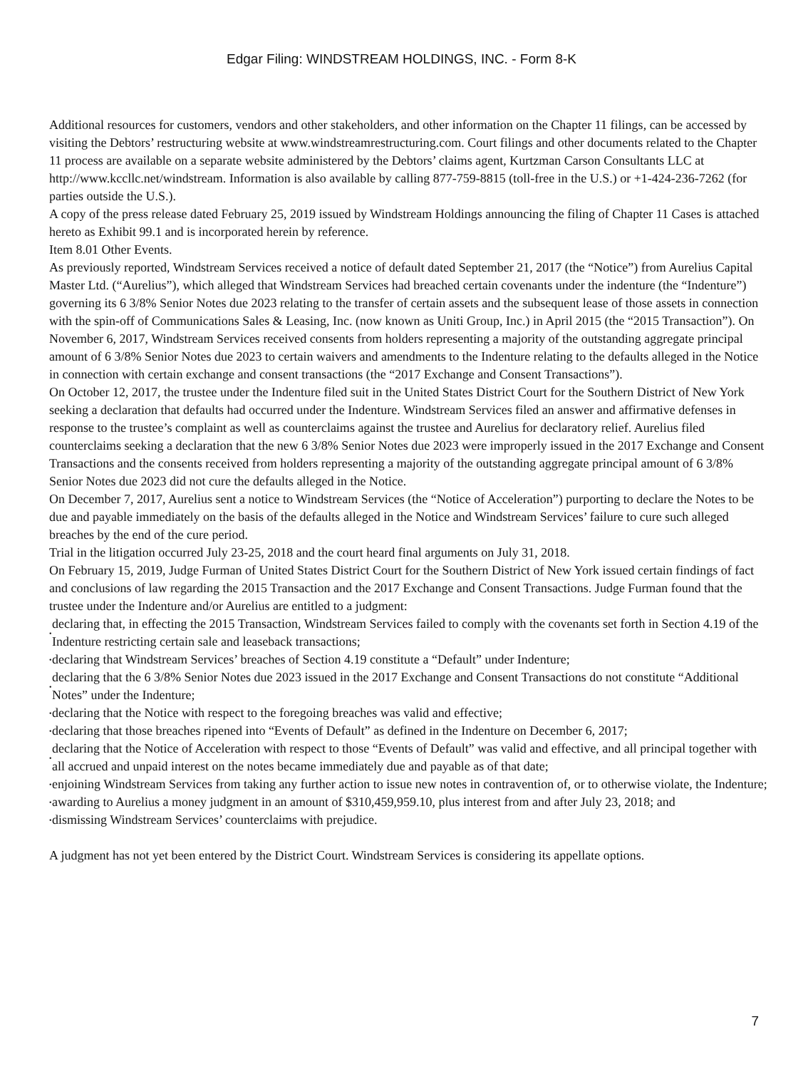Edgar Filing: WINDSTREAM HOLDINGS, INC. - Form 8-K
Additional resources for customers, vendors and other stakeholders, and other information on the Chapter 11 filings, can be accessed by visiting the Debtors’ restructuring website at www.windstreamrestructuring.com. Court filings and other documents related to the Chapter 11 process are available on a separate website administered by the Debtors’ claims agent, Kurtzman Carson Consultants LLC at http://www.kccllc.net/windstream. Information is also available by calling 877-759-8815 (toll-free in the U.S.) or +1-424-236-7262 (for parties outside the U.S.).
A copy of the press release dated February 25, 2019 issued by Windstream Holdings announcing the filing of Chapter 11 Cases is attached hereto as Exhibit 99.1 and is incorporated herein by reference.
Item 8.01 Other Events.
As previously reported, Windstream Services received a notice of default dated September 21, 2017 (the “Notice”) from Aurelius Capital Master Ltd. (“Aurelius”), which alleged that Windstream Services had breached certain covenants under the indenture (the “Indenture”) governing its 6 3/8% Senior Notes due 2023 relating to the transfer of certain assets and the subsequent lease of those assets in connection with the spin-off of Communications Sales & Leasing, Inc. (now known as Uniti Group, Inc.) in April 2015 (the “2015 Transaction”). On November 6, 2017, Windstream Services received consents from holders representing a majority of the outstanding aggregate principal amount of 6 3/8% Senior Notes due 2023 to certain waivers and amendments to the Indenture relating to the defaults alleged in the Notice in connection with certain exchange and consent transactions (the “2017 Exchange and Consent Transactions”).
On October 12, 2017, the trustee under the Indenture filed suit in the United States District Court for the Southern District of New York seeking a declaration that defaults had occurred under the Indenture. Windstream Services filed an answer and affirmative defenses in response to the trustee’s complaint as well as counterclaims against the trustee and Aurelius for declaratory relief. Aurelius filed counterclaims seeking a declaration that the new 6 3/8% Senior Notes due 2023 were improperly issued in the 2017 Exchange and Consent Transactions and the consents received from holders representing a majority of the outstanding aggregate principal amount of 6 3/8% Senior Notes due 2023 did not cure the defaults alleged in the Notice.
On December 7, 2017, Aurelius sent a notice to Windstream Services (the “Notice of Acceleration”) purporting to declare the Notes to be due and payable immediately on the basis of the defaults alleged in the Notice and Windstream Services’ failure to cure such alleged breaches by the end of the cure period.
Trial in the litigation occurred July 23-25, 2018 and the court heard final arguments on July 31, 2018.
On February 15, 2019, Judge Furman of United States District Court for the Southern District of New York issued certain findings of fact and conclusions of law regarding the 2015 Transaction and the 2017 Exchange and Consent Transactions. Judge Furman found that the trustee under the Indenture and/or Aurelius are entitled to a judgment:
• declaring that, in effecting the 2015 Transaction, Windstream Services failed to comply with the covenants set forth in Section 4.19 of the Indenture restricting certain sale and leaseback transactions;
• declaring that Windstream Services’ breaches of Section 4.19 constitute a “Default” under Indenture;
• declaring that the 6 3/8% Senior Notes due 2023 issued in the 2017 Exchange and Consent Transactions do not constitute “Additional Notes” under the Indenture;
• declaring that the Notice with respect to the foregoing breaches was valid and effective;
• declaring that those breaches ripened into “Events of Default” as defined in the Indenture on December 6, 2017;
• declaring that the Notice of Acceleration with respect to those “Events of Default” was valid and effective, and all principal together with all accrued and unpaid interest on the notes became immediately due and payable as of that date;
• enjoining Windstream Services from taking any further action to issue new notes in contravention of, or to otherwise violate, the Indenture;
• awarding to Aurelius a money judgment in an amount of $310,459,959.10, plus interest from and after July 23, 2018; and
• dismissing Windstream Services’ counterclaims with prejudice.
A judgment has not yet been entered by the District Court. Windstream Services is considering its appellate options.
7